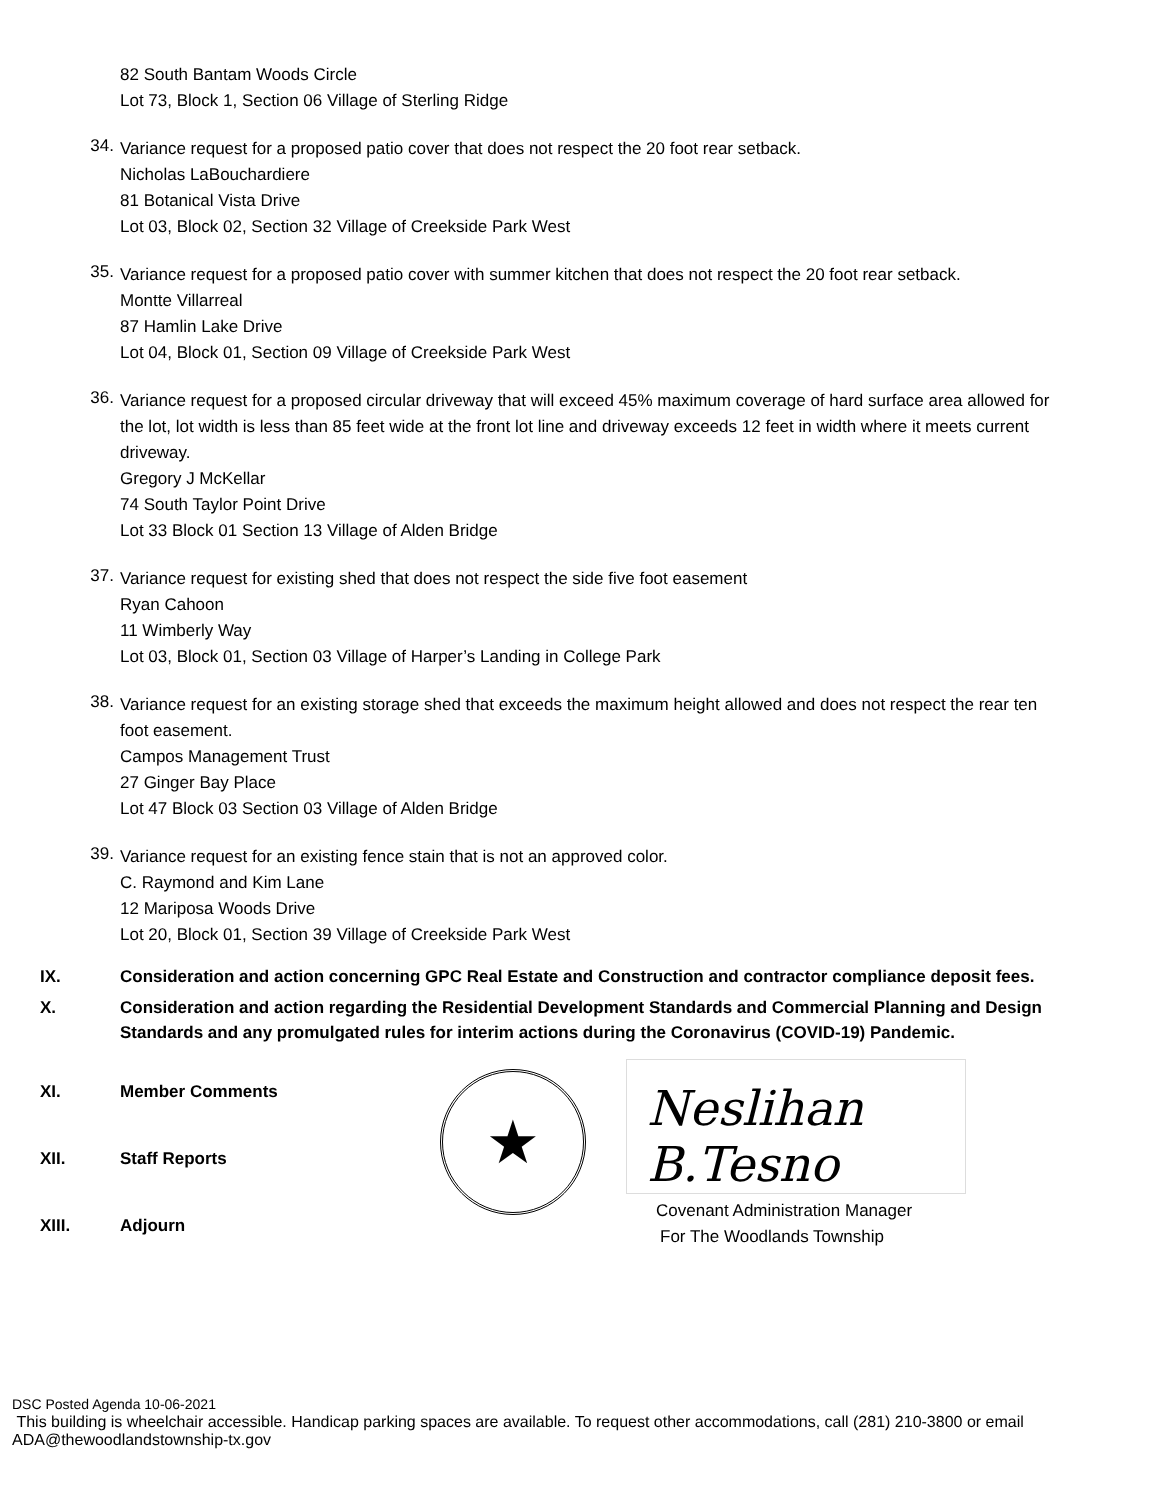82 South Bantam Woods Circle
Lot 73, Block 1, Section 06 Village of Sterling Ridge
34.
Variance request for a proposed patio cover that does not respect the 20 foot rear setback.
Nicholas LaBouchardiere
81 Botanical Vista Drive
Lot 03, Block 02, Section 32 Village of Creekside Park West
35.
Variance request for a proposed patio cover with summer kitchen that does not respect the 20 foot rear setback.
Montte Villarreal
87 Hamlin Lake Drive
Lot 04, Block 01, Section 09 Village of Creekside Park West
36.
Variance request for a proposed circular driveway that will exceed 45% maximum coverage of hard surface area allowed for the lot, lot width is less than 85 feet wide at the front lot line and driveway exceeds 12 feet in width where it meets current driveway.
Gregory J McKellar
74 South Taylor Point Drive
Lot 33 Block 01 Section 13 Village of Alden Bridge
37.
Variance request for existing shed that does not respect the side five foot easement
Ryan Cahoon
11 Wimberly Way
Lot 03, Block 01, Section 03 Village of Harper’s Landing in College Park
38.
Variance request for an existing storage shed that exceeds the maximum height allowed and does not respect the rear ten foot easement.
Campos Management Trust
27 Ginger Bay Place
Lot 47 Block 03 Section 03 Village of Alden Bridge
39.
Variance request for an existing fence stain that is not an approved color.
C. Raymond and Kim Lane
12 Mariposa Woods Drive
Lot 20, Block 01, Section 39 Village of Creekside Park West
IX. Consideration and action concerning GPC Real Estate and Construction and contractor compliance deposit fees.
X. Consideration and action regarding the Residential Development Standards and Commercial Planning and Design Standards and any promulgated rules for interim actions during the Coronavirus (COVID-19) Pandemic.
XI. Member Comments
XII. Staff Reports
XIII. Adjourn
★
Neslihan B.Tesno
Covenant Administration Manager
For The Woodlands Township
DSC Posted Agenda 10-06-2021
This building is wheelchair accessible. Handicap parking spaces are available. To request other accommodations, call (281) 210-3800 or email ADA@thewoodlandstownship-tx.gov